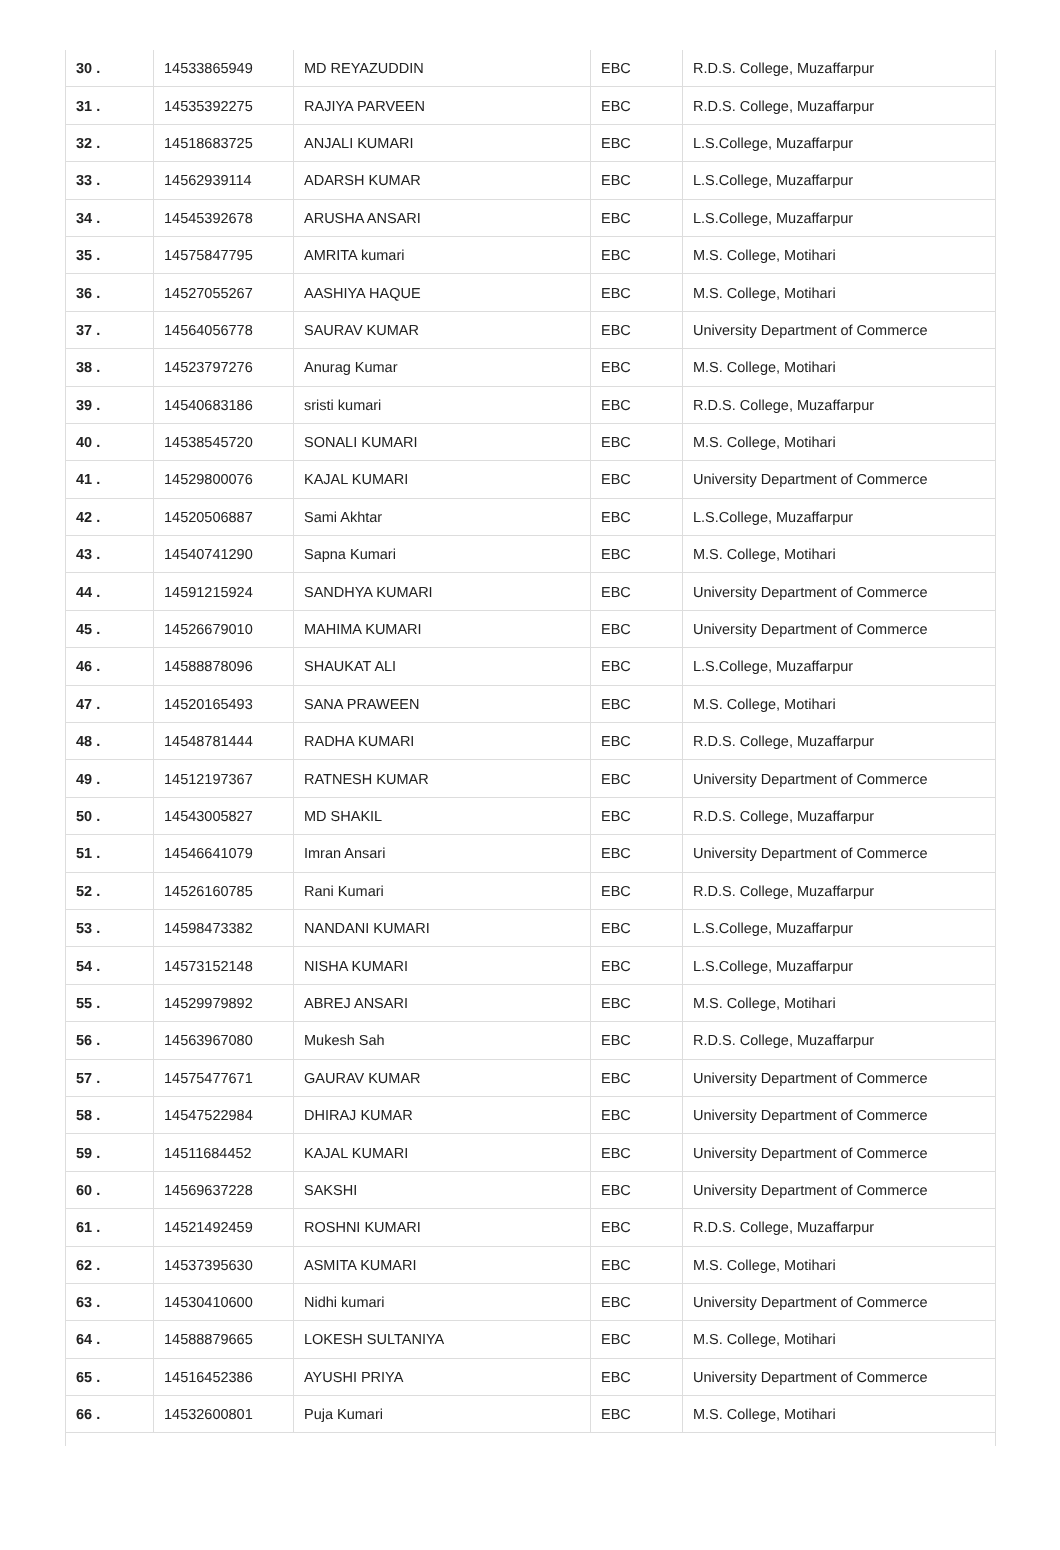| 30 . | 14533865949 | MD REYAZUDDIN | EBC | R.D.S. College, Muzaffarpur |
| 31 . | 14535392275 | RAJIYA PARVEEN | EBC | R.D.S. College, Muzaffarpur |
| 32 . | 14518683725 | ANJALI KUMARI | EBC | L.S.College, Muzaffarpur |
| 33 . | 14562939114 | ADARSH KUMAR | EBC | L.S.College, Muzaffarpur |
| 34 . | 14545392678 | ARUSHA ANSARI | EBC | L.S.College, Muzaffarpur |
| 35 . | 14575847795 | AMRITA kumari | EBC | M.S. College, Motihari |
| 36 . | 14527055267 | AASHIYA HAQUE | EBC | M.S. College, Motihari |
| 37 . | 14564056778 | SAURAV KUMAR | EBC | University Department of Commerce |
| 38 . | 14523797276 | Anurag Kumar | EBC | M.S. College, Motihari |
| 39 . | 14540683186 | sristi kumari | EBC | R.D.S. College, Muzaffarpur |
| 40 . | 14538545720 | SONALI KUMARI | EBC | M.S. College, Motihari |
| 41 . | 14529800076 | KAJAL KUMARI | EBC | University Department of Commerce |
| 42 . | 14520506887 | Sami Akhtar | EBC | L.S.College, Muzaffarpur |
| 43 . | 14540741290 | Sapna Kumari | EBC | M.S. College, Motihari |
| 44 . | 14591215924 | SANDHYA KUMARI | EBC | University Department of Commerce |
| 45 . | 14526679010 | MAHIMA KUMARI | EBC | University Department of Commerce |
| 46 . | 14588878096 | SHAUKAT ALI | EBC | L.S.College, Muzaffarpur |
| 47 . | 14520165493 | SANA PRAWEEN | EBC | M.S. College, Motihari |
| 48 . | 14548781444 | RADHA KUMARI | EBC | R.D.S. College, Muzaffarpur |
| 49 . | 14512197367 | RATNESH KUMAR | EBC | University Department of Commerce |
| 50 . | 14543005827 | MD SHAKIL | EBC | R.D.S. College, Muzaffarpur |
| 51 . | 14546641079 | Imran Ansari | EBC | University Department of Commerce |
| 52 . | 14526160785 | Rani Kumari | EBC | R.D.S. College, Muzaffarpur |
| 53 . | 14598473382 | NANDANI KUMARI | EBC | L.S.College, Muzaffarpur |
| 54 . | 14573152148 | NISHA KUMARI | EBC | L.S.College, Muzaffarpur |
| 55 . | 14529979892 | ABREJ ANSARI | EBC | M.S. College, Motihari |
| 56 . | 14563967080 | Mukesh Sah | EBC | R.D.S. College, Muzaffarpur |
| 57 . | 14575477671 | GAURAV KUMAR | EBC | University Department of Commerce |
| 58 . | 14547522984 | DHIRAJ KUMAR | EBC | University Department of Commerce |
| 59 . | 14511684452 | KAJAL KUMARI | EBC | University Department of Commerce |
| 60 . | 14569637228 | SAKSHI | EBC | University Department of Commerce |
| 61 . | 14521492459 | ROSHNI KUMARI | EBC | R.D.S. College, Muzaffarpur |
| 62 . | 14537395630 | ASMITA KUMARI | EBC | M.S. College, Motihari |
| 63 . | 14530410600 | Nidhi kumari | EBC | University Department of Commerce |
| 64 . | 14588879665 | LOKESH SULTANIYA | EBC | M.S. College, Motihari |
| 65 . | 14516452386 | AYUSHI PRIYA | EBC | University Department of Commerce |
| 66 . | 14532600801 | Puja Kumari | EBC | M.S. College, Motihari |